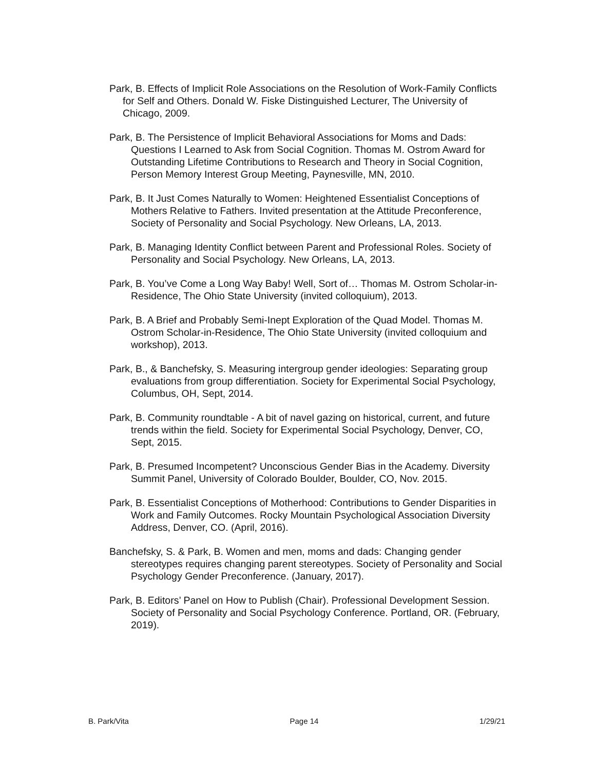Park, B. Effects of Implicit Role Associations on the Resolution of Work-Family Conflicts for Self and Others. Donald W. Fiske Distinguished Lecturer, The University of Chicago, 2009.
Park, B. The Persistence of Implicit Behavioral Associations for Moms and Dads: Questions I Learned to Ask from Social Cognition. Thomas M. Ostrom Award for Outstanding Lifetime Contributions to Research and Theory in Social Cognition, Person Memory Interest Group Meeting, Paynesville, MN, 2010.
Park, B. It Just Comes Naturally to Women: Heightened Essentialist Conceptions of Mothers Relative to Fathers. Invited presentation at the Attitude Preconference, Society of Personality and Social Psychology. New Orleans, LA, 2013.
Park, B. Managing Identity Conflict between Parent and Professional Roles. Society of Personality and Social Psychology. New Orleans, LA, 2013.
Park, B. You’ve Come a Long Way Baby! Well, Sort of… Thomas M. Ostrom Scholar-in-Residence, The Ohio State University (invited colloquium), 2013.
Park, B. A Brief and Probably Semi-Inept Exploration of the Quad Model. Thomas M. Ostrom Scholar-in-Residence, The Ohio State University (invited colloquium and workshop), 2013.
Park, B., & Banchefsky, S. Measuring intergroup gender ideologies: Separating group evaluations from group differentiation. Society for Experimental Social Psychology, Columbus, OH, Sept, 2014.
Park, B. Community roundtable - A bit of navel gazing on historical, current, and future trends within the field. Society for Experimental Social Psychology, Denver, CO, Sept, 2015.
Park, B. Presumed Incompetent? Unconscious Gender Bias in the Academy. Diversity Summit Panel, University of Colorado Boulder, Boulder, CO, Nov. 2015.
Park, B. Essentialist Conceptions of Motherhood: Contributions to Gender Disparities in Work and Family Outcomes. Rocky Mountain Psychological Association Diversity Address, Denver, CO. (April, 2016).
Banchefsky, S. & Park, B. Women and men, moms and dads: Changing gender stereotypes requires changing parent stereotypes. Society of Personality and Social Psychology Gender Preconference. (January, 2017).
Park, B. Editors’ Panel on How to Publish (Chair). Professional Development Session. Society of Personality and Social Psychology Conference. Portland, OR. (February, 2019).
B. Park/Vita Page 14 1/29/21